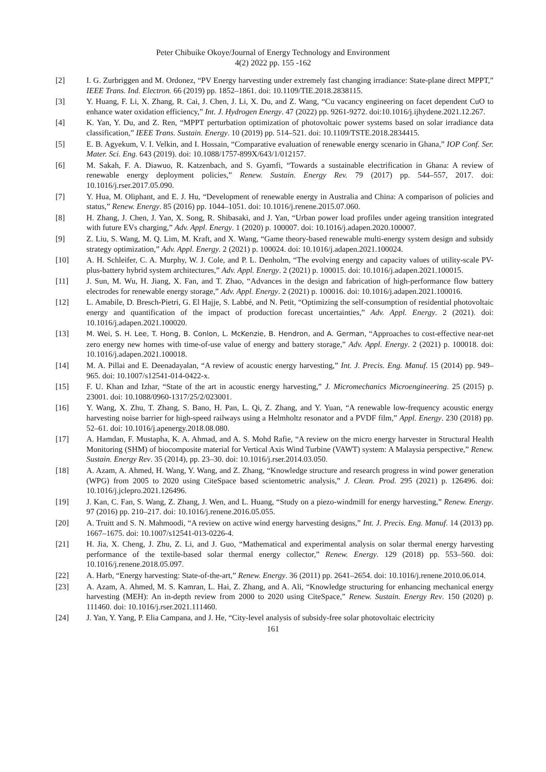Peter Chibuike Okoye/Journal of Energy Technology and Environment
4(2) 2022 pp. 155 -162
[2] I. G. Zurbriggen and M. Ordonez, “PV Energy harvesting under extremely fast changing irradiance: State-plane direct MPPT,” IEEE Trans. Ind. Electron. 66 (2019) pp. 1852–1861. doi: 10.1109/TIE.2018.2838115.
[3] Y. Huang, F. Li, X. Zhang, R. Cai, J. Chen, J. Li, X. Du, and Z. Wang, “Cu vacancy engineering on facet dependent CuO to enhance water oxidation efficiency,” Int. J. Hydrogen Energy. 47 (2022) pp. 9261-9272. doi:10.1016/j.ijhydene.2021.12.267.
[4] K. Yan, Y. Du, and Z. Ren, “MPPT perturbation optimization of photovoltaic power systems based on solar irradiance data classification,” IEEE Trans. Sustain. Energy. 10 (2019) pp. 514–521. doi: 10.1109/TSTE.2018.2834415.
[5] E. B. Agyekum, V. I. Velkin, and I. Hossain, “Comparative evaluation of renewable energy scenario in Ghana,” IOP Conf. Ser. Mater. Sci. Eng. 643 (2019). doi: 10.1088/1757-899X/643/1/012157.
[6] M. Sakah, F. A. Diawuo, R. Katzenbach, and S. Gyamfi, “Towards a sustainable electrification in Ghana: A review of renewable energy deployment policies,” Renew. Sustain. Energy Rev. 79 (2017) pp. 544–557, 2017. doi: 10.1016/j.rser.2017.05.090.
[7] Y. Hua, M. Oliphant, and E. J. Hu, “Development of renewable energy in Australia and China: A comparison of policies and status,” Renew. Energy. 85 (2016) pp. 1044–1051. doi: 10.1016/j.renene.2015.07.060.
[8] H. Zhang, J. Chen, J. Yan, X. Song, R. Shibasaki, and J. Yan, “Urban power load profiles under ageing transition integrated with future EVs charging,” Adv. Appl. Energy. 1 (2020) p. 100007. doi: 10.1016/j.adapen.2020.100007.
[9] Z. Liu, S. Wang, M. Q. Lim, M. Kraft, and X. Wang, “Game theory-based renewable multi-energy system design and subsidy strategy optimization,” Adv. Appl. Energy. 2 (2021) p. 100024. doi: 10.1016/j.adapen.2021.100024.
[10] A. H. Schleifer, C. A. Murphy, W. J. Cole, and P. L. Denholm, “The evolving energy and capacity values of utility-scale PV-plus-battery hybrid system architectures,” Adv. Appl. Energy. 2 (2021) p. 100015. doi: 10.1016/j.adapen.2021.100015.
[11] J. Sun, M. Wu, H. Jiang, X. Fan, and T. Zhao, “Advances in the design and fabrication of high-performance flow battery electrodes for renewable energy storage,” Adv. Appl. Energy. 2 (2021) p. 100016. doi: 10.1016/j.adapen.2021.100016.
[12] L. Amabile, D. Bresch-Pietri, G. El Hajje, S. Labbé, and N. Petit, “Optimizing the self-consumption of residential photovoltaic energy and quantification of the impact of production forecast uncertainties,” Adv. Appl. Energy. 2 (2021). doi: 10.1016/j.adapen.2021.100020.
[13] M. Wei, S. H. Lee, T. Hong, B. Conlon, L. McKenzie, B. Hendron, and A. German, “Approaches to cost-effective near-net zero energy new homes with time-of-use value of energy and battery storage,” Adv. Appl. Energy. 2 (2021) p. 100018. doi: 10.1016/j.adapen.2021.100018.
[14] M. A. Pillai and E. Deenadayalan, “A review of acoustic energy harvesting,” Int. J. Precis. Eng. Manuf. 15 (2014) pp. 949–965. doi: 10.1007/s12541-014-0422-x.
[15] F. U. Khan and Izhar, “State of the art in acoustic energy harvesting,” J. Micromechanics Microengineering. 25 (2015) p. 23001. doi: 10.1088/0960-1317/25/2/023001.
[16] Y. Wang, X. Zhu, T. Zhang, S. Bano, H. Pan, L. Qi, Z. Zhang, and Y. Yuan, “A renewable low-frequency acoustic energy harvesting noise barrier for high-speed railways using a Helmholtz resonator and a PVDF film,” Appl. Energy. 230 (2018) pp. 52–61. doi: 10.1016/j.apenergy.2018.08.080.
[17] A. Hamdan, F. Mustapha, K. A. Ahmad, and A. S. Mohd Rafie, “A review on the micro energy harvester in Structural Health Monitoring (SHM) of biocomposite material for Vertical Axis Wind Turbine (VAWT) system: A Malaysia perspective,” Renew. Sustain. Energy Rev. 35 (2014), pp. 23–30. doi: 10.1016/j.rser.2014.03.050.
[18] A. Azam, A. Ahmed, H. Wang, Y. Wang, and Z. Zhang, “Knowledge structure and research progress in wind power generation (WPG) from 2005 to 2020 using CiteSpace based scientometric analysis,” J. Clean. Prod. 295 (2021) p. 126496. doi: 10.1016/j.jclepro.2021.126496.
[19] J. Kan, C. Fan, S. Wang, Z. Zhang, J. Wen, and L. Huang, “Study on a piezo-windmill for energy harvesting,” Renew. Energy. 97 (2016) pp. 210–217. doi: 10.1016/j.renene.2016.05.055.
[20] A. Truitt and S. N. Mahmoodi, “A review on active wind energy harvesting designs,” Int. J. Precis. Eng. Manuf. 14 (2013) pp. 1667–1675. doi: 10.1007/s12541-013-0226-4.
[21] H. Jia, X. Cheng, J. Zhu, Z. Li, and J. Guo, “Mathematical and experimental analysis on solar thermal energy harvesting performance of the textile-based solar thermal energy collector,” Renew. Energy. 129 (2018) pp. 553–560. doi: 10.1016/j.renene.2018.05.097.
[22] A. Harb, “Energy harvesting: State-of-the-art,” Renew. Energy. 36 (2011) pp. 2641–2654. doi: 10.1016/j.renene.2010.06.014.
[23] A. Azam, A. Ahmed, M. S. Kamran, L. Hai, Z. Zhang, and A. Ali, “Knowledge structuring for enhancing mechanical energy harvesting (MEH): An in-depth review from 2000 to 2020 using CiteSpace,” Renew. Sustain. Energy Rev. 150 (2020) p. 111460. doi: 10.1016/j.rser.2021.111460.
[24] J. Yan, Y. Yang, P. Elia Campana, and J. He, “City-level analysis of subsidy-free solar photovoltaic electricity
161